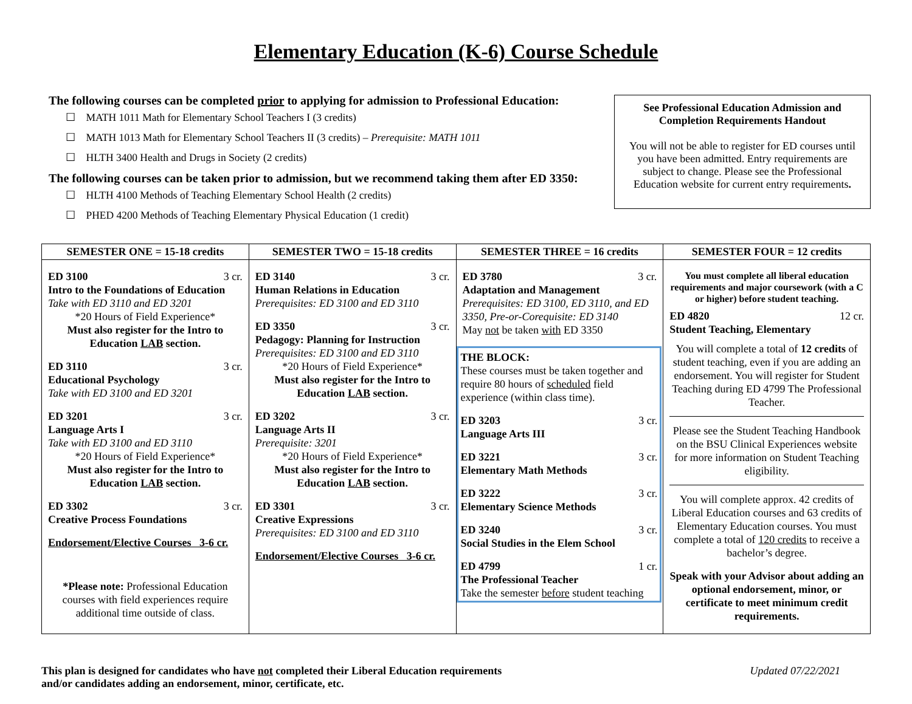Elementary Education (K-6) Course Schedule
The following courses can be completed prior to applying for admission to Professional Education:
☐ MATH 1011 Math for Elementary School Teachers I (3 credits)
☐ MATH 1013 Math for Elementary School Teachers II (3 credits) – Prerequisite: MATH 1011
☐ HLTH 3400 Health and Drugs in Society (2 credits)
The following courses can be taken prior to admission, but we recommend taking them after ED 3350:
☐ HLTH 4100 Methods of Teaching Elementary School Health (2 credits)
☐ PHED 4200 Methods of Teaching Elementary Physical Education (1 credit)
See Professional Education Admission and Completion Requirements Handout
You will not be able to register for ED courses until you have been admitted. Entry requirements are subject to change. Please see the Professional Education website for current entry requirements.
| SEMESTER ONE = 15-18 credits | SEMESTER TWO = 15-18 credits | SEMESTER THREE = 16 credits | SEMESTER FOUR = 12 credits |
| --- | --- | --- | --- |
| ED 3100 3 cr. Intro to the Foundations of Education Take with ED 3110 and ED 3201 *20 Hours of Field Experience* Must also register for the Intro to Education LAB section. ED 3110 3 cr. Educational Psychology Take with ED 3100 and ED 3201 ED 3201 3 cr. Language Arts I Take with ED 3100 and ED 3110 *20 Hours of Field Experience* Must also register for the Intro to Education LAB section. ED 3302 3 cr. Creative Process Foundations Endorsement/Elective Courses 3-6 cr. *Please note: Professional Education courses with field experiences require additional time outside of class. | ED 3140 3 cr. Human Relations in Education Prerequisites: ED 3100 and ED 3110 ED 3350 3 cr. Pedagogy: Planning for Instruction Prerequisites: ED 3100 and ED 3110 *20 Hours of Field Experience* Must also register for the Intro to Education LAB section. ED 3202 3 cr. Language Arts II Prerequisite: 3201 *20 Hours of Field Experience* Must also register for the Intro to Education LAB section. ED 3301 3 cr. Creative Expressions Prerequisites: ED 3100 and ED 3110 Endorsement/Elective Courses 3-6 cr. | ED 3780 3 cr. Adaptation and Management Prerequisites: ED 3100, ED 3110, and ED 3350, Pre-or-Corequisite: ED 3140 May not be taken with ED 3350 THE BLOCK: These courses must be taken together and require 80 hours of scheduled field experience (within class time). ED 3203 3 cr. Language Arts III ED 3221 3 cr. Elementary Math Methods ED 3222 3 cr. Elementary Science Methods ED 3240 3 cr. Social Studies in the Elem School ED 4799 1 cr. The Professional Teacher Take the semester before student teaching | You must complete all liberal education requirements and major coursework (with a C or higher) before student teaching. ED 4820 12 cr. Student Teaching, Elementary You will complete a total of 12 credits of student teaching, even if you are adding an endorsement. You will register for Student Teaching during ED 4799 The Professional Teacher. Please see the Student Teaching Handbook on the BSU Clinical Experiences website for more information on Student Teaching eligibility. You will complete approx. 42 credits of Liberal Education courses and 63 credits of Elementary Education courses. You must complete a total of 120 credits to receive a bachelor’s degree. Speak with your Advisor about adding an optional endorsement, minor, or certificate to meet minimum credit requirements. |
This plan is designed for candidates who have not completed their Liberal Education requirements
and/or candidates adding an endorsement, minor, certificate, etc.
Updated 07/22/2021